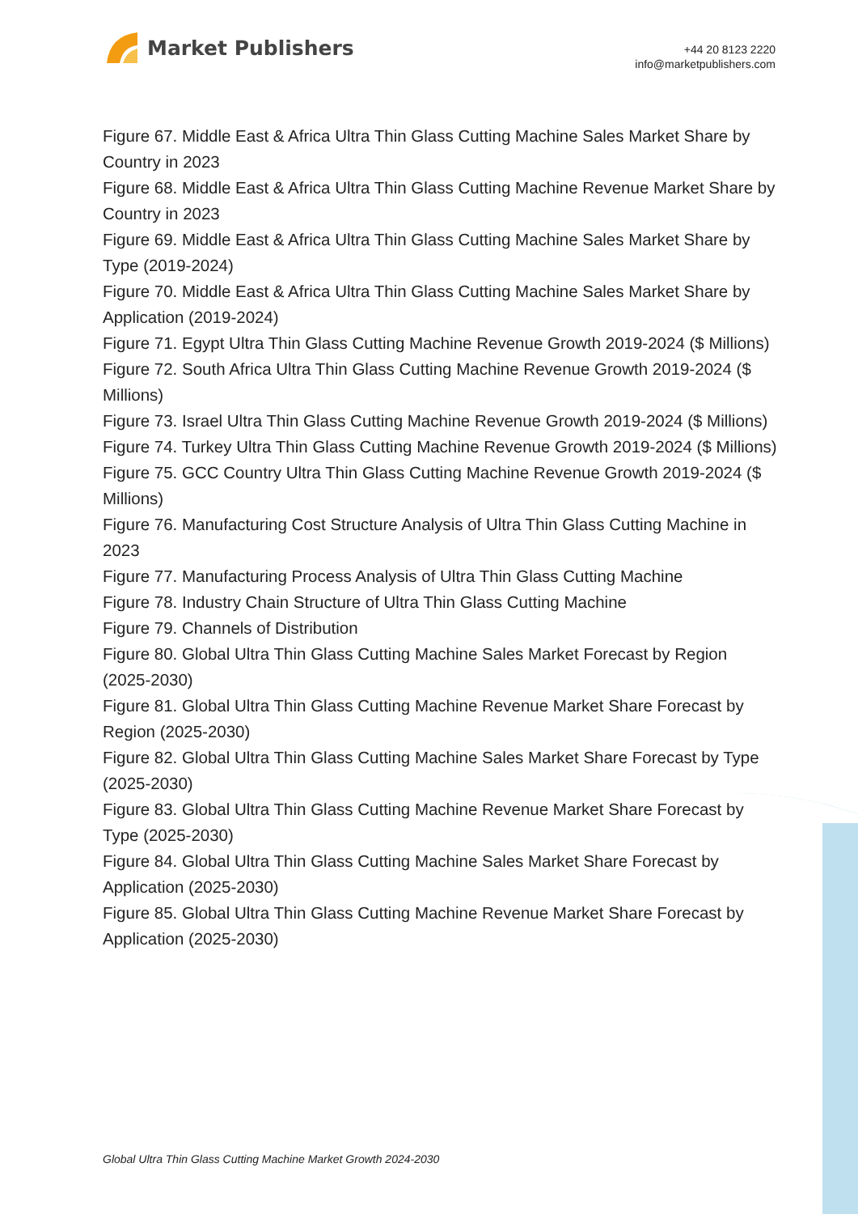Market Publishers
+44 20 8123 2220
info@marketpublishers.com
Figure 67. Middle East & Africa Ultra Thin Glass Cutting Machine Sales Market Share by Country in 2023
Figure 68. Middle East & Africa Ultra Thin Glass Cutting Machine Revenue Market Share by Country in 2023
Figure 69. Middle East & Africa Ultra Thin Glass Cutting Machine Sales Market Share by Type (2019-2024)
Figure 70. Middle East & Africa Ultra Thin Glass Cutting Machine Sales Market Share by Application (2019-2024)
Figure 71. Egypt Ultra Thin Glass Cutting Machine Revenue Growth 2019-2024 ($ Millions)
Figure 72. South Africa Ultra Thin Glass Cutting Machine Revenue Growth 2019-2024 ($ Millions)
Figure 73. Israel Ultra Thin Glass Cutting Machine Revenue Growth 2019-2024 ($ Millions)
Figure 74. Turkey Ultra Thin Glass Cutting Machine Revenue Growth 2019-2024 ($ Millions)
Figure 75. GCC Country Ultra Thin Glass Cutting Machine Revenue Growth 2019-2024 ($ Millions)
Figure 76. Manufacturing Cost Structure Analysis of Ultra Thin Glass Cutting Machine in 2023
Figure 77. Manufacturing Process Analysis of Ultra Thin Glass Cutting Machine
Figure 78. Industry Chain Structure of Ultra Thin Glass Cutting Machine
Figure 79. Channels of Distribution
Figure 80. Global Ultra Thin Glass Cutting Machine Sales Market Forecast by Region (2025-2030)
Figure 81. Global Ultra Thin Glass Cutting Machine Revenue Market Share Forecast by Region (2025-2030)
Figure 82. Global Ultra Thin Glass Cutting Machine Sales Market Share Forecast by Type (2025-2030)
Figure 83. Global Ultra Thin Glass Cutting Machine Revenue Market Share Forecast by Type (2025-2030)
Figure 84. Global Ultra Thin Glass Cutting Machine Sales Market Share Forecast by Application (2025-2030)
Figure 85. Global Ultra Thin Glass Cutting Machine Revenue Market Share Forecast by Application (2025-2030)
Global Ultra Thin Glass Cutting Machine Market Growth 2024-2030